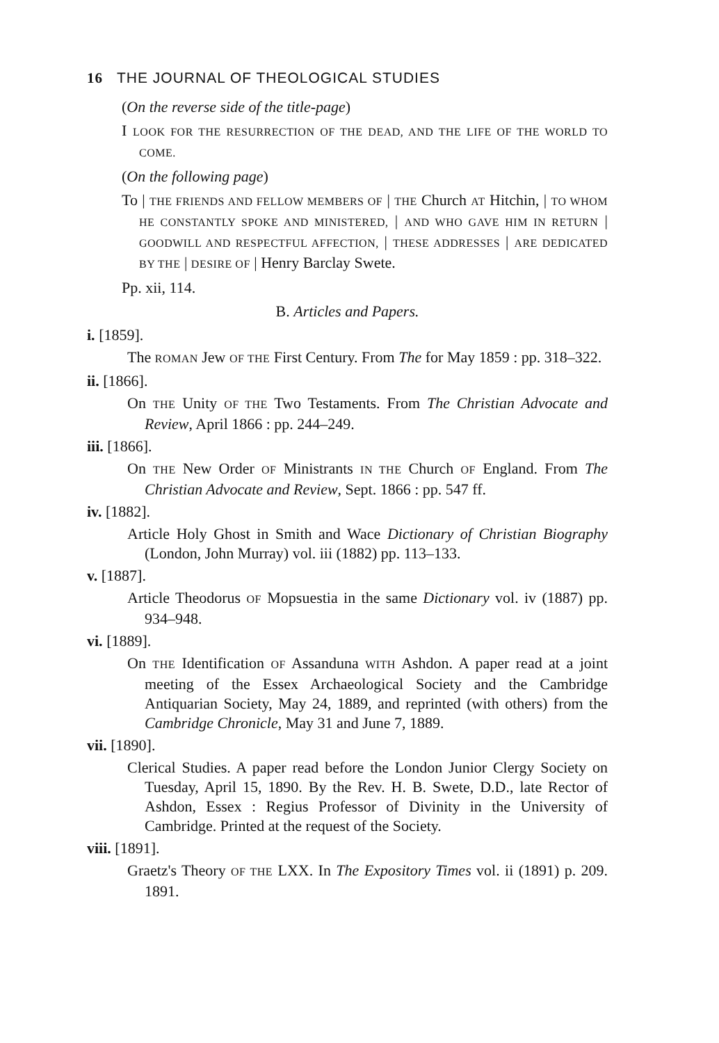16 THE JOURNAL OF THEOLOGICAL STUDIES
(On the reverse side of the title-page)
I LOOK FOR THE RESURRECTION OF THE DEAD, AND THE LIFE OF THE WORLD TO COME.
(On the following page)
To | THE FRIENDS AND FELLOW MEMBERS OF | THE Church AT Hitchin, | TO WHOM HE CONSTANTLY SPOKE AND MINISTERED, | AND WHO GAVE HIM IN RETURN | GOODWILL AND RESPECTFUL AFFECTION, | THESE ADDRESSES | ARE DEDICATED BY THE | DESIRE OF | Henry Barclay Swete.
Pp. xii, 114.
B. Articles and Papers.
i. [1859].
The ROMAN Jew OF THE First Century. From The for May 1859 : pp. 318–322.
ii. [1866].
On THE Unity OF THE Two Testaments. From The Christian Advocate and Review, April 1866 : pp. 244–249.
iii. [1866].
On THE New Order OF Ministrants IN THE Church OF England. From The Christian Advocate and Review, Sept. 1866 : pp. 547 ff.
iv. [1882].
Article Holy Ghost in Smith and Wace Dictionary of Christian Biography (London, John Murray) vol. iii (1882) pp. 113–133.
v. [1887].
Article Theodorus OF Mopsuestia in the same Dictionary vol. iv (1887) pp. 934–948.
vi. [1889].
On THE Identification OF Assanduna WITH Ashdon. A paper read at a joint meeting of the Essex Archaeological Society and the Cambridge Antiquarian Society, May 24, 1889, and reprinted (with others) from the Cambridge Chronicle, May 31 and June 7, 1889.
vii. [1890].
Clerical Studies. A paper read before the London Junior Clergy Society on Tuesday, April 15, 1890. By the Rev. H. B. Swete, D.D., late Rector of Ashdon, Essex : Regius Professor of Divinity in the University of Cambridge. Printed at the request of the Society.
viii. [1891].
Graetz's Theory OF THE LXX. In The Expository Times vol. ii (1891) p. 209. 1891.